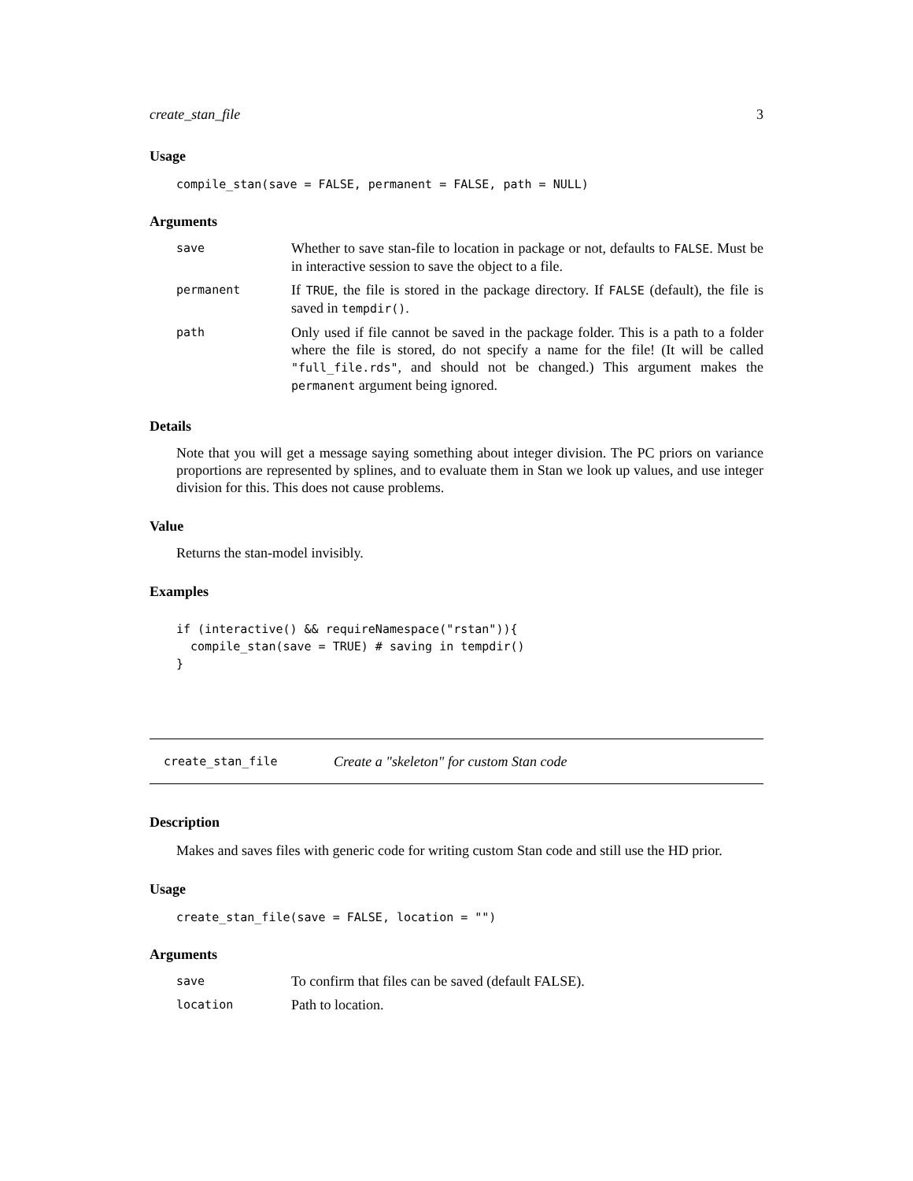create_stan_file 3
Usage
compile_stan(save = FALSE, permanent = FALSE, path = NULL)
Arguments
| save | Whether to save stan-file to location in package or not, defaults to FALSE . Must be in interactive session to save the object to a file. |
| permanent | If TRUE , the file is stored in the package directory. If FALSE (default), the file is saved in tempdir() . |
| path | Only used if file cannot be saved in the package folder. This is a path to a folder where the file is stored, do not specify a name for the file! (It will be called "full_file.rds" , and should not be changed.) This argument makes the permanent argument being ignored. |
Details
Note that you will get a message saying something about integer division. The PC priors on variance proportions are represented by splines, and to evaluate them in Stan we look up values, and use integer division for this. This does not cause problems.
Value
Returns the stan-model invisibly.
Examples
if (interactive() && requireNamespace("rstan")){
  compile_stan(save = TRUE) # saving in tempdir()
}
create_stan_file Create a "skeleton" for custom Stan code
Description
Makes and saves files with generic code for writing custom Stan code and still use the HD prior.
Usage
create_stan_file(save = FALSE, location = "")
Arguments
| save | To confirm that files can be saved (default FALSE). |
| location | Path to location. |